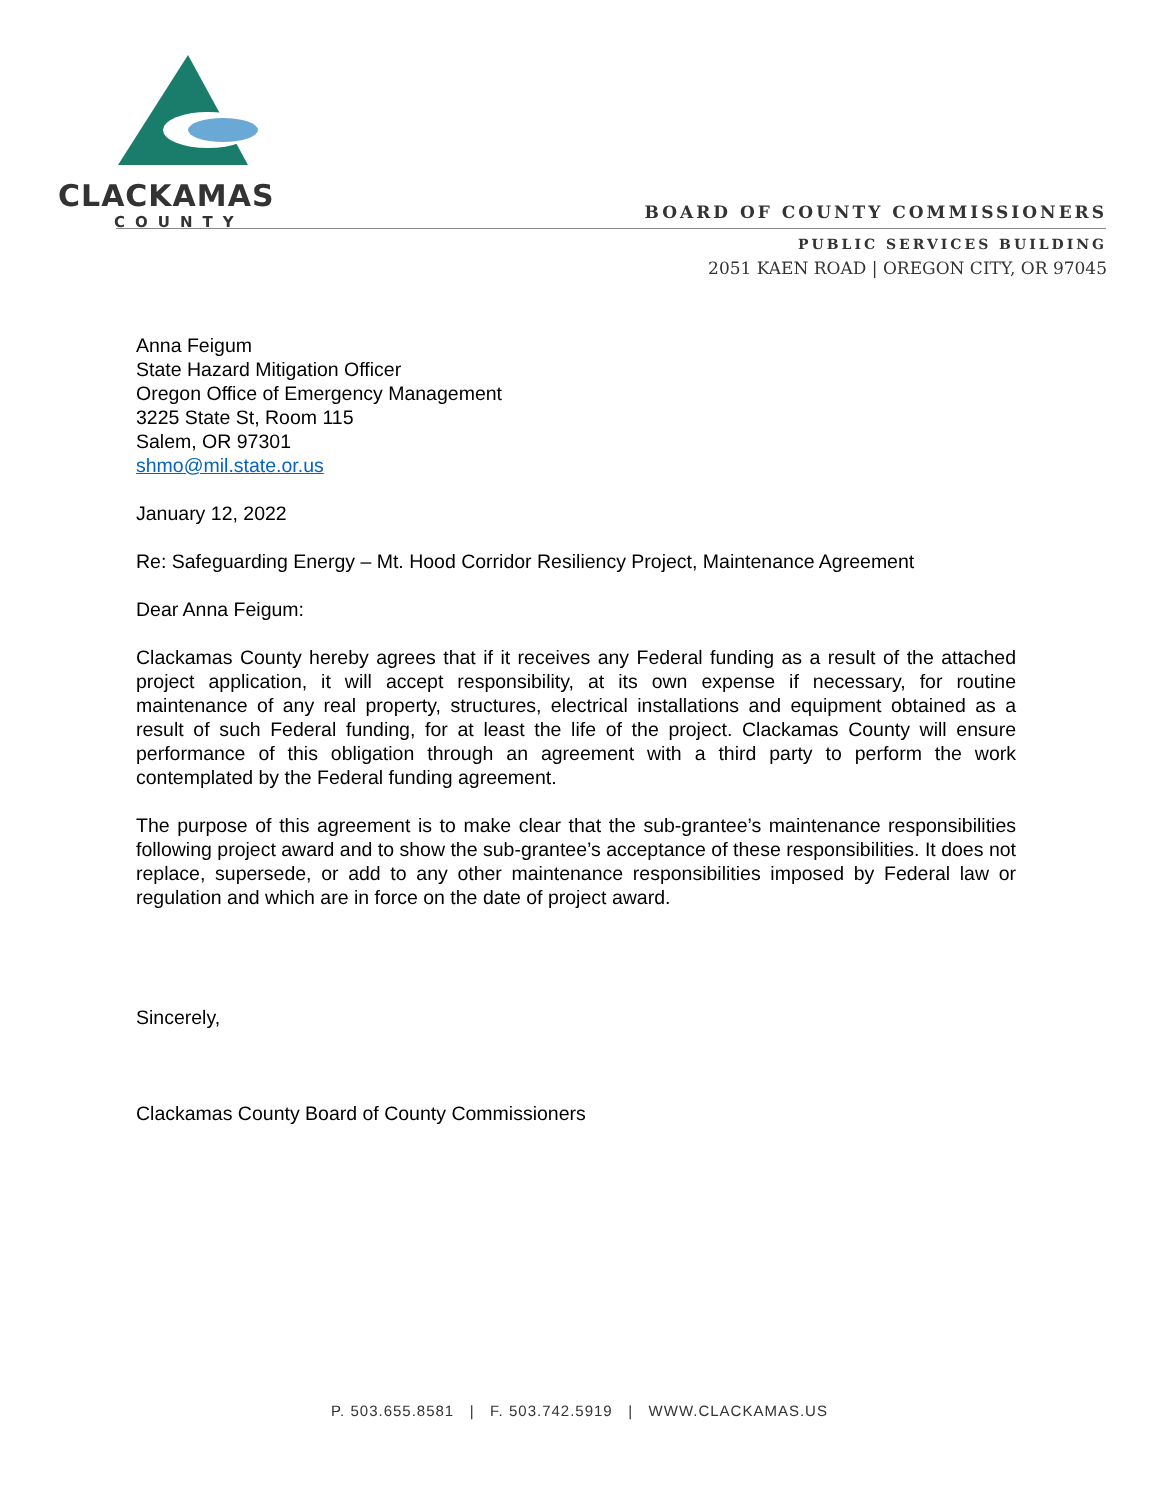CLACKAMAS
COUNTY
BOARD OF COUNTY COMMISSIONERS
PUBLIC SERVICES BUILDING
2051 KAEN ROAD | OREGON CITY, OR 97045
Anna Feigum
State Hazard Mitigation Officer
Oregon Office of Emergency Management
3225 State St, Room 115
Salem, OR 97301
shmo@mil.state.or.us
January 12, 2022
Re: Safeguarding Energy – Mt. Hood Corridor Resiliency Project, Maintenance Agreement
Dear Anna Feigum:
Clackamas County hereby agrees that if it receives any Federal funding as a result of the attached project application, it will accept responsibility, at its own expense if necessary, for routine maintenance of any real property, structures, electrical installations and equipment obtained as a result of such Federal funding, for at least the life of the project. Clackamas County will ensure performance of this obligation through an agreement with a third party to perform the work contemplated by the Federal funding agreement.
The purpose of this agreement is to make clear that the sub-grantee’s maintenance responsibilities following project award and to show the sub-grantee’s acceptance of these responsibilities. It does not replace, supersede, or add to any other maintenance responsibilities imposed by Federal law or regulation and which are in force on the date of project award.
Sincerely,
Clackamas County Board of County Commissioners
P. 503.655.8581 | F. 503.742.5919 | WWW.CLACKAMAS.US